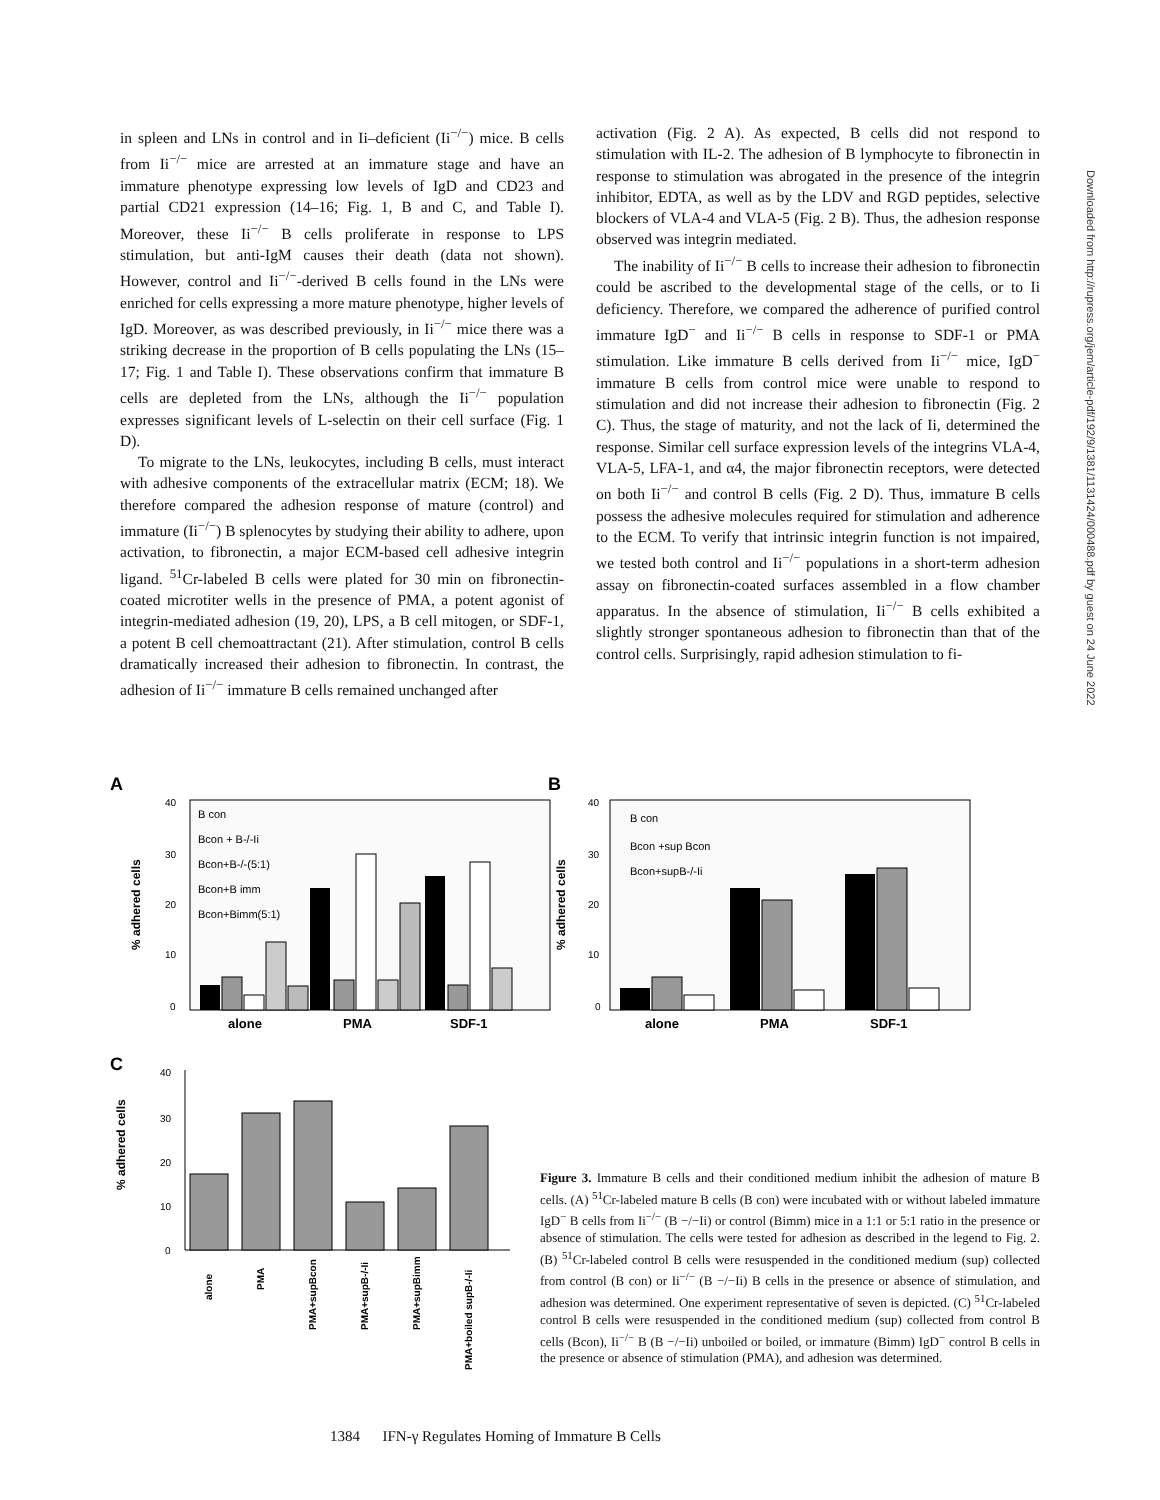in spleen and LNs in control and in Ii–deficient (Ii<sup>−/−</sup>) mice. B cells from Ii<sup>−/−</sup> mice are arrested at an immature stage and have an immature phenotype expressing low levels of IgD and CD23 and partial CD21 expression (14–16; Fig. 1, B and C, and Table I). Moreover, these Ii<sup>−/−</sup> B cells proliferate in response to LPS stimulation, but anti-IgM causes their death (data not shown). However, control and Ii<sup>−/−</sup>-derived B cells found in the LNs were enriched for cells expressing a more mature phenotype, higher levels of IgD. Moreover, as was described previously, in Ii<sup>−/−</sup> mice there was a striking decrease in the proportion of B cells populating the LNs (15–17; Fig. 1 and Table I). These observations confirm that immature B cells are depleted from the LNs, although the Ii<sup>−/−</sup> population expresses significant levels of L-selectin on their cell surface (Fig. 1 D).
To migrate to the LNs, leukocytes, including B cells, must interact with adhesive components of the extracellular matrix (ECM; 18). We therefore compared the adhesion response of mature (control) and immature (Ii<sup>−/−</sup>) B splenocytes by studying their ability to adhere, upon activation, to fibronectin, a major ECM-based cell adhesive integrin ligand. <sup>51</sup>Cr-labeled B cells were plated for 30 min on fibronectin-coated microtiter wells in the presence of PMA, a potent agonist of integrin-mediated adhesion (19, 20), LPS, a B cell mitogen, or SDF-1, a potent B cell chemoattractant (21). After stimulation, control B cells dramatically increased their adhesion to fibronectin. In contrast, the adhesion of Ii<sup>−/−</sup> immature B cells remained unchanged after
activation (Fig. 2 A). As expected, B cells did not respond to stimulation with IL-2. The adhesion of B lymphocyte to fibronectin in response to stimulation was abrogated in the presence of the integrin inhibitor, EDTA, as well as by the LDV and RGD peptides, selective blockers of VLA-4 and VLA-5 (Fig. 2 B). Thus, the adhesion response observed was integrin mediated.
The inability of Ii<sup>−/−</sup> B cells to increase their adhesion to fibronectin could be ascribed to the developmental stage of the cells, or to Ii deficiency. Therefore, we compared the adherence of purified control immature IgD<sup>−</sup> and Ii<sup>−/−</sup> B cells in response to SDF-1 or PMA stimulation. Like immature B cells derived from Ii<sup>−/−</sup> mice, IgD<sup>−</sup> immature B cells from control mice were unable to respond to stimulation and did not increase their adhesion to fibronectin (Fig. 2 C). Thus, the stage of maturity, and not the lack of Ii, determined the response. Similar cell surface expression levels of the integrins VLA-4, VLA-5, LFA-1, and α4, the major fibronectin receptors, were detected on both Ii<sup>−/−</sup> and control B cells (Fig. 2 D). Thus, immature B cells possess the adhesive molecules required for stimulation and adherence to the ECM. To verify that intrinsic integrin function is not impaired, we tested both control and Ii<sup>−/−</sup> populations in a short-term adhesion assay on fibronectin-coated surfaces assembled in a flow chamber apparatus. In the absence of stimulation, Ii<sup>−/−</sup> B cells exhibited a slightly stronger spontaneous adhesion to fibronectin than that of the control cells. Surprisingly, rapid adhesion stimulation to fi-
Downloaded from http://rupress.org/jem/article-pdf/192/9/1381/1131424/000488.pdf by guest on 24 June 2022
A
B
C
0
10
20
30
40
% adhered cells
B con
Bcon + B-/-Ii
Bcon+B-/-(5:1)
Bcon+B imm
Bcon+Bimm(5:1)
alone
PMA
SDF-1
0
10
20
30
40
% adhered cells
B con
Bcon +sup Bcon
Bcon+supB-/-Ii
alone
PMA
SDF-1
0
10
20
30
40
% adhered cells
alone
PMA
PMA+supBcon
PMA+supB-/-Ii
PMA+supBimm
PMA+boiled supB-/-Ii
Figure 3. Immature B cells and their conditioned medium inhibit the adhesion of mature B cells. (A) <sup>51</sup>Cr-labeled mature B cells (B con) were incubated with or without labeled immature IgD<sup>−</sup> B cells from Ii<sup>−/−</sup> (B −/−Ii) or control (Bimm) mice in a 1:1 or 5:1 ratio in the presence or absence of stimulation. The cells were tested for adhesion as described in the legend to Fig. 2. (B) <sup>51</sup>Cr-labeled control B cells were resuspended in the conditioned medium (sup) collected from control (B con) or Ii<sup>−/−</sup> (B −/−Ii) B cells in the presence or absence of stimulation, and adhesion was determined. One experiment representative of seven is depicted. (C) <sup>51</sup>Cr-labeled control B cells were resuspended in the conditioned medium (sup) collected from control B cells (Bcon), Ii<sup>−/−</sup> B (B −/−Ii) unboiled or boiled, or immature (Bimm) IgD<sup>−</sup> control B cells in the presence or absence of stimulation (PMA), and adhesion was determined.
1384 IFN-γ Regulates Homing of Immature B Cells